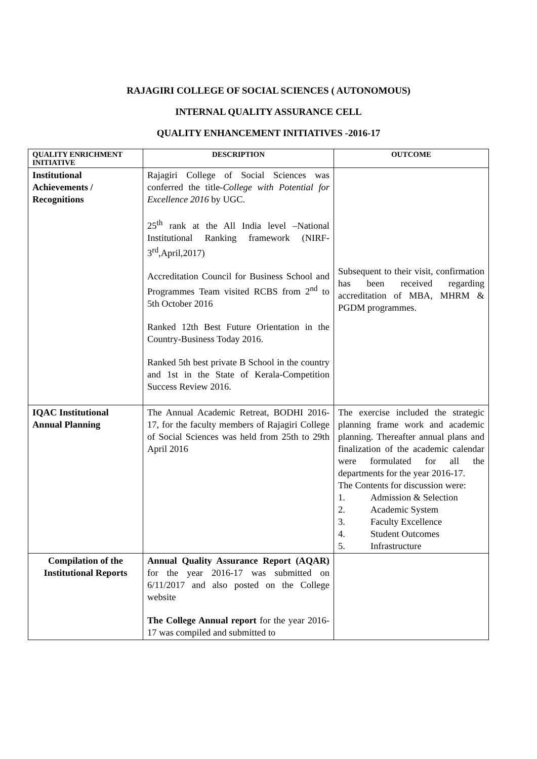RAJAGIRI COLLEGE OF SOCIAL SCIENCES ( AUTONOMOUS)
INTERNAL QUALITY ASSURANCE CELL
QUALITY ENHANCEMENT INITIATIVES -2016-17
| QUALITY ENRICHMENT INITIATIVE | DESCRIPTION | OUTCOME |
| --- | --- | --- |
| Institutional Achievements / Recognitions | Rajagiri College of Social Sciences was conferred the title- College with Potential for Excellence 2016 by UGC. 25<sup>th</sup> rank at the All India level –National Institutional Ranking framework (NIRF-3<sup>rd</sup>,April,2017) Accreditation Council for Business School and Programmes Team visited RCBS from 2<sup>nd</sup> to 5th October 2016 Ranked 12th Best Future Orientation in the Country-Business Today 2016. Ranked 5th best private B School in the country and 1st in the State of Kerala-Competition Success Review 2016. | Subsequent to their visit, confirmation has been received regarding accreditation of MBA, MHRM & PGDM programmes. |
| IQAC Institutional Annual Planning | The Annual Academic Retreat, BODHI 2016-17, for the faculty members of Rajagiri College of Social Sciences was held from 25th to 29th April 2016 | The exercise included the strategic planning frame work and academic planning. Thereafter annual plans and finalization of the academic calendar were formulated for all the departments for the year 2016-17. The Contents for discussion were: 1. Admission & Selection 2. Academic System 3. Faculty Excellence 4. Student Outcomes 5. Infrastructure |
| Compilation of the Institutional Reports | Annual Quality Assurance Report (AQAR) for the year 2016-17 was submitted on 6/11/2017 and also posted on the College website The College Annual report for the year 2016-17 was compiled and submitted to | |